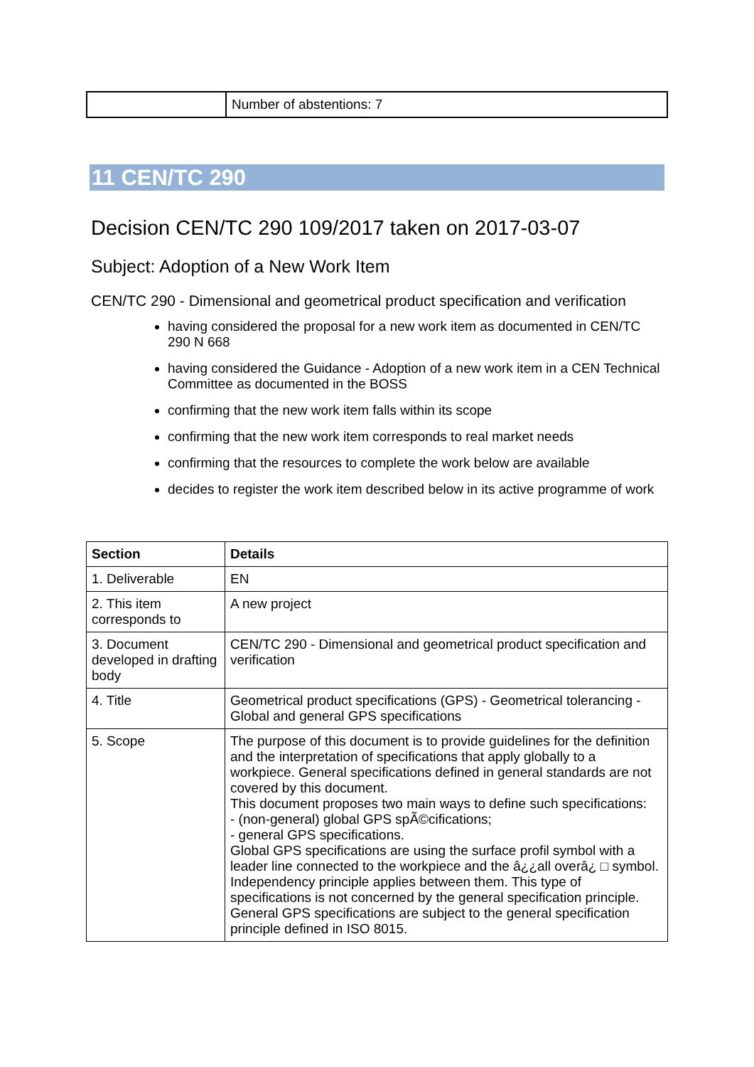| | Number of abstentions: 7 |
11 CEN/TC 290
Decision CEN/TC 290 109/2017 taken on 2017-03-07
Subject: Adoption of a New Work Item
CEN/TC 290 - Dimensional and geometrical product specification and verification
having considered the proposal for a new work item as documented in CEN/TC 290 N 668
having considered the Guidance - Adoption of a new work item in a CEN Technical Committee as documented in the BOSS
confirming that the new work item falls within its scope
confirming that the new work item corresponds to real market needs
confirming that the resources to complete the work below are available
decides to register the work item described below in its active programme of work
| Section | Details |
| --- | --- |
| 1. Deliverable | EN |
| 2. This item corresponds to | A new project |
| 3. Document developed in drafting body | CEN/TC 290 - Dimensional and geometrical product specification and verification |
| 4. Title | Geometrical product specifications (GPS) - Geometrical tolerancing - Global and general GPS specifications |
| 5. Scope | The purpose of this document is to provide guidelines for the definition and the interpretation of specifications that apply globally to a workpiece. General specifications defined in general standards are not covered by this document. This document proposes two main ways to define such specifications: - (non-general) global GPS spÃ©cifications; - general GPS specifications. Global GPS specifications are using the surface profil symbol with a leader line connected to the workpiece and the â¿¿all overâ¿ □ symbol. Independency principle applies between them. This type of specifications is not concerned by the general specification principle. General GPS specifications are subject to the general specification principle defined in ISO 8015. |